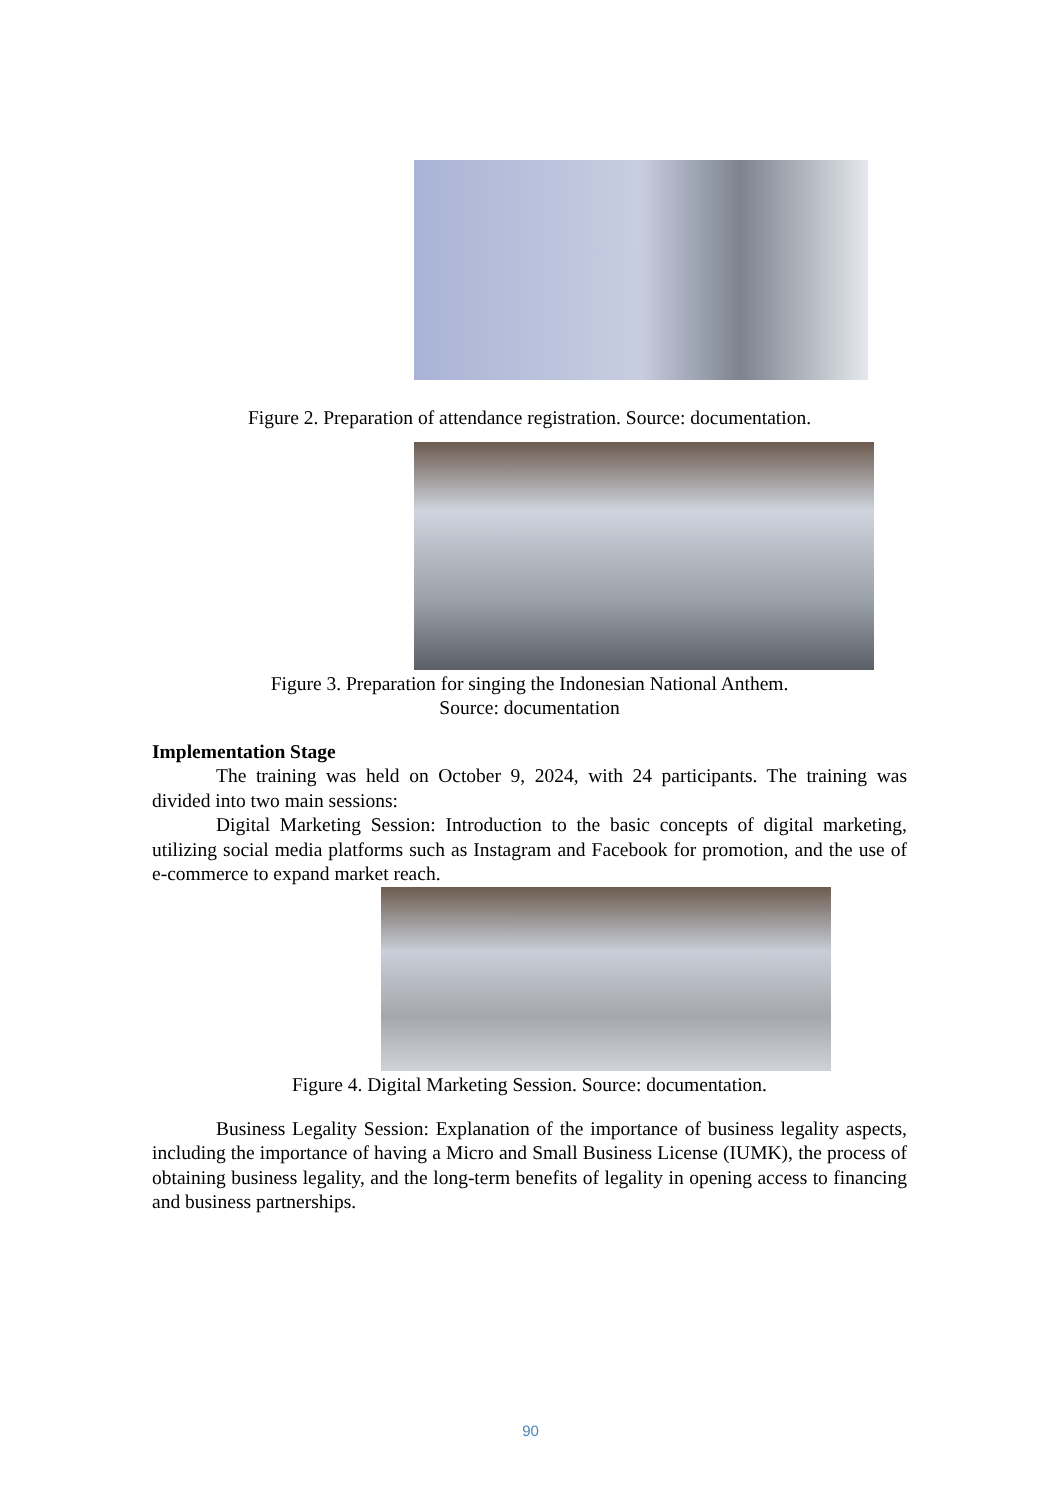Figure 2. Preparation of attendance registration. Source: documentation.
Figure 3. Preparation for singing the Indonesian National Anthem.
Source: documentation
Implementation Stage
The training was held on October 9, 2024, with 24 participants. The training was divided into two main sessions:
Digital Marketing Session: Introduction to the basic concepts of digital marketing, utilizing social media platforms such as Instagram and Facebook for promotion, and the use of e-commerce to expand market reach.
Figure 4. Digital Marketing Session. Source: documentation.
Business Legality Session: Explanation of the importance of business legality aspects, including the importance of having a Micro and Small Business License (IUMK), the process of obtaining business legality, and the long-term benefits of legality in opening access to financing and business partnerships.
90